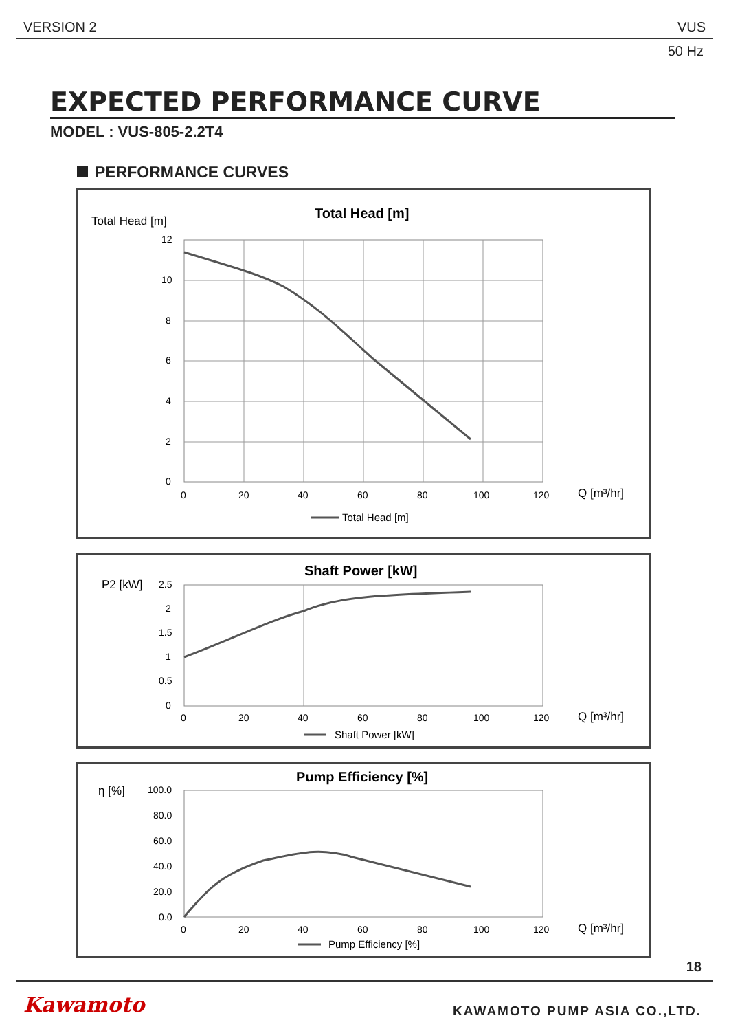VERSION 2 VUS
50 Hz
EXPECTED PERFORMANCE CURVE
MODEL : VUS-805-2.2T4
PERFORMANCE CURVES
Total Head [m]
Total Head [m]
12
10
8
6
4
2
0
0
20
40
60
80
100
120
Q [m³/hr]
Total Head [m]
P2 [kW]
Shaft Power [kW]
2.5
2
1.5
1
0.5
0
0
20
40
60
80
100
120
Q [m³/hr]
Shaft Power [kW]
η [%]
Pump Efficiency [%]
100.0
80.0
60.0
40.0
20.0
0.0
0
20
40
60
80
100
120
Q [m³/hr]
Pump Efficiency [%]
18
Kawamoto KAWAMOTO PUMP ASIA CO.,LTD.